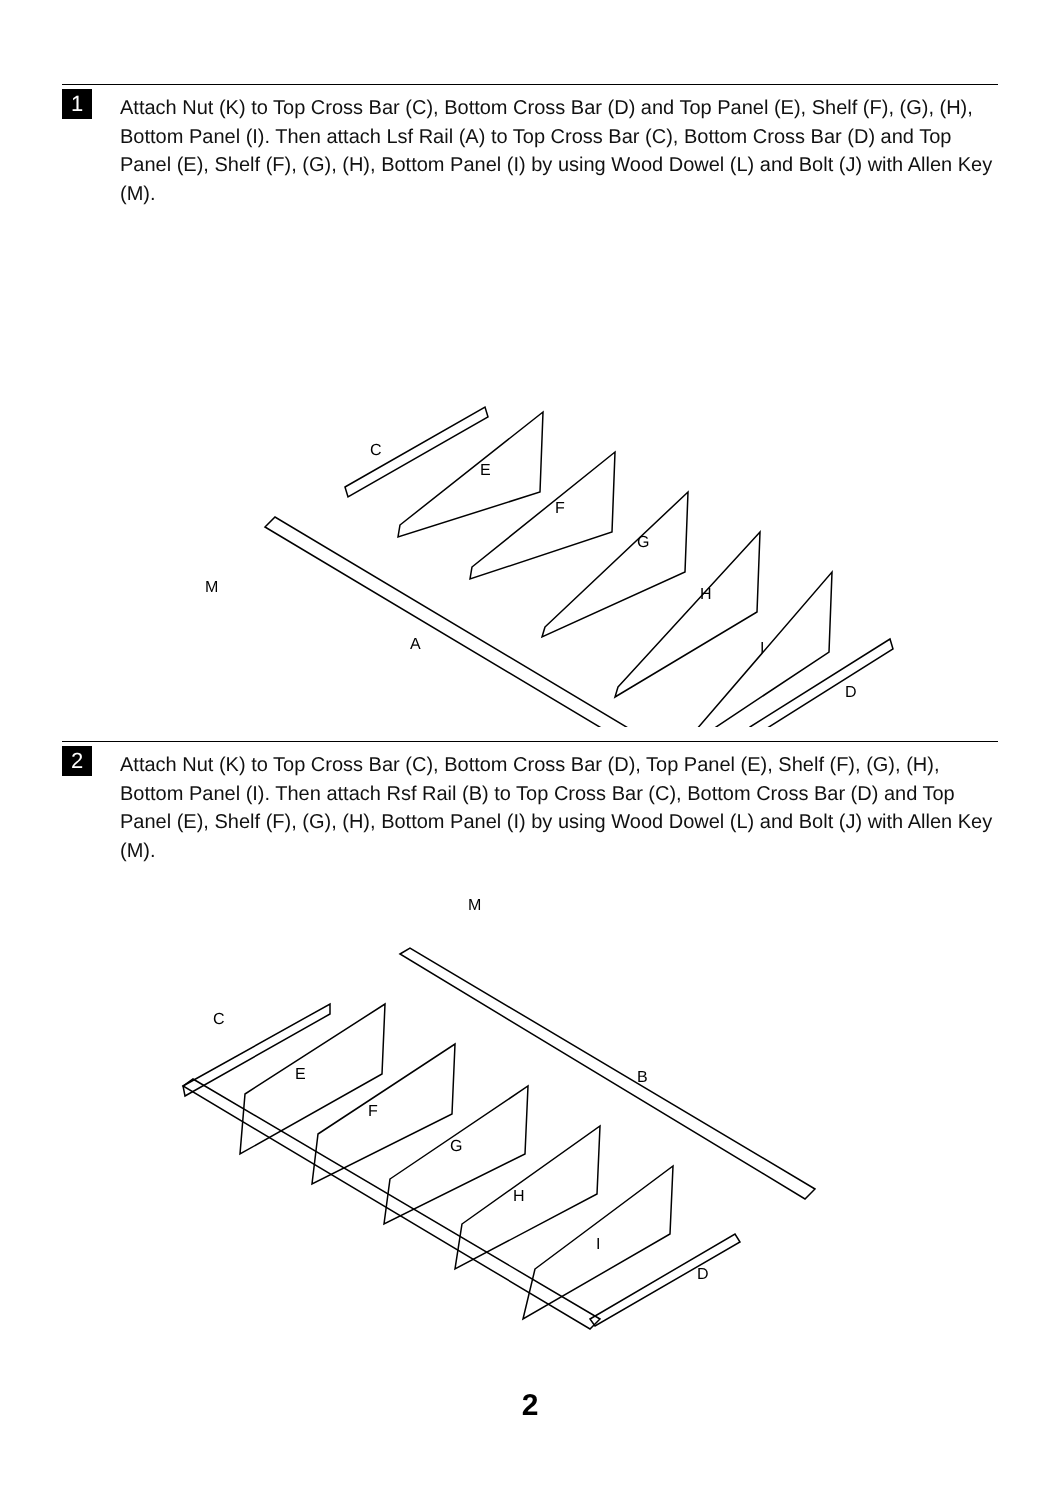1
Attach Nut (K) to Top Cross Bar (C), Bottom Cross Bar (D) and Top Panel (E), Shelf (F), (G), (H), Bottom Panel (I). Then attach Lsf Rail (A) to Top Cross Bar (C), Bottom Cross Bar (D) and Top Panel (E), Shelf (F), (G), (H), Bottom Panel (I) by using Wood Dowel (L) and Bolt (J) with Allen Key (M).
C
E
F
G
H
I
D
A
M
2
Attach Nut (K) to Top Cross Bar (C), Bottom Cross Bar (D), Top Panel (E), Shelf (F), (G), (H), Bottom Panel (I). Then attach Rsf Rail (B) to Top Cross Bar (C), Bottom Cross Bar (D) and Top Panel (E), Shelf (F), (G), (H), Bottom Panel (I) by using Wood Dowel (L) and Bolt (J) with Allen Key (M).
C
E
F
G
H
I
D
B
M
2